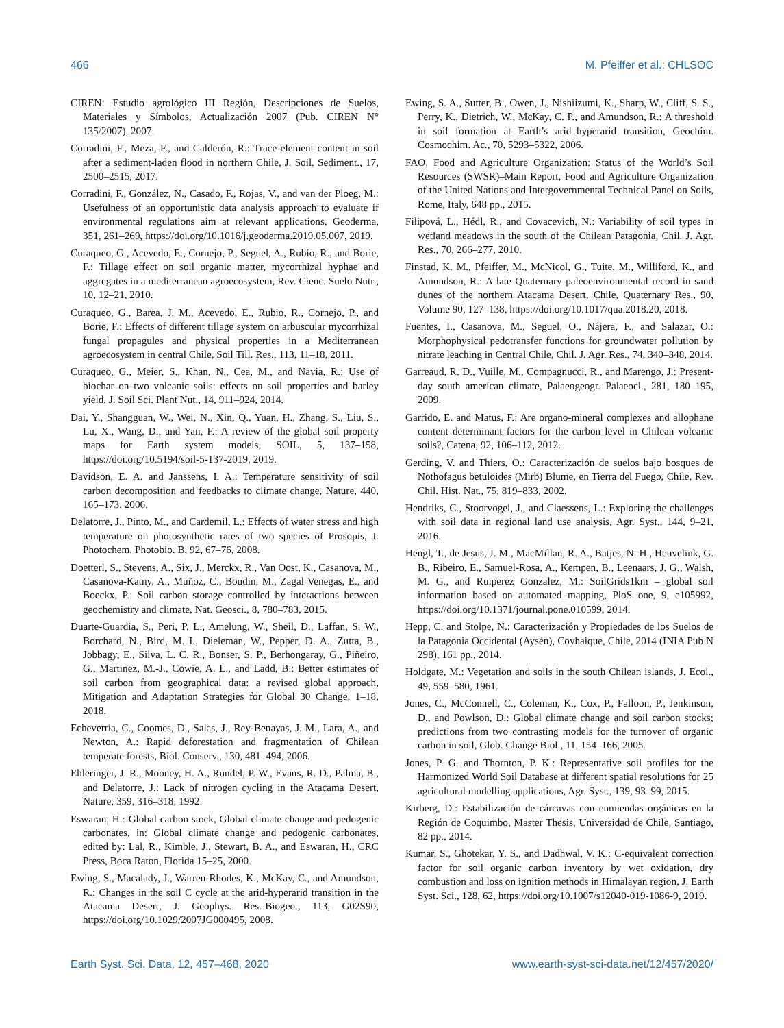466 M. Pfeiffer et al.: CHLSOC
CIREN: Estudio agrológico III Región, Descripciones de Suelos, Materiales y Símbolos, Actualización 2007 (Pub. CIREN N° 135/2007), 2007.
Corradini, F., Meza, F., and Calderón, R.: Trace element content in soil after a sediment-laden flood in northern Chile, J. Soil. Sediment., 17, 2500–2515, 2017.
Corradini, F., González, N., Casado, F., Rojas, V., and van der Ploeg, M.: Usefulness of an opportunistic data analysis approach to evaluate if environmental regulations aim at relevant applications, Geoderma, 351, 261–269, https://doi.org/10.1016/j.geoderma.2019.05.007, 2019.
Curaqueo, G., Acevedo, E., Cornejo, P., Seguel, A., Rubio, R., and Borie, F.: Tillage effect on soil organic matter, mycorrhizal hyphae and aggregates in a mediterranean agroecosystem, Rev. Cienc. Suelo Nutr., 10, 12–21, 2010.
Curaqueo, G., Barea, J. M., Acevedo, E., Rubio, R., Cornejo, P., and Borie, F.: Effects of different tillage system on arbuscular mycorrhizal fungal propagules and physical properties in a Mediterranean agroecosystem in central Chile, Soil Till. Res., 113, 11–18, 2011.
Curaqueo, G., Meier, S., Khan, N., Cea, M., and Navia, R.: Use of biochar on two volcanic soils: effects on soil properties and barley yield, J. Soil Sci. Plant Nut., 14, 911–924, 2014.
Dai, Y., Shangguan, W., Wei, N., Xin, Q., Yuan, H., Zhang, S., Liu, S., Lu, X., Wang, D., and Yan, F.: A review of the global soil property maps for Earth system models, SOIL, 5, 137–158, https://doi.org/10.5194/soil-5-137-2019, 2019.
Davidson, E. A. and Janssens, I. A.: Temperature sensitivity of soil carbon decomposition and feedbacks to climate change, Nature, 440, 165–173, 2006.
Delatorre, J., Pinto, M., and Cardemil, L.: Effects of water stress and high temperature on photosynthetic rates of two species of Prosopis, J. Photochem. Photobio. B, 92, 67–76, 2008.
Doetterl, S., Stevens, A., Six, J., Merckx, R., Van Oost, K., Casanova, M., Casanova-Katny, A., Muñoz, C., Boudin, M., Zagal Venegas, E., and Boeckx, P.: Soil carbon storage controlled by interactions between geochemistry and climate, Nat. Geosci., 8, 780–783, 2015.
Duarte-Guardia, S., Peri, P. L., Amelung, W., Sheil, D., Laffan, S. W., Borchard, N., Bird, M. I., Dieleman, W., Pepper, D. A., Zutta, B., Jobbagy, E., Silva, L. C. R., Bonser, S. P., Berhongaray, G., Piñeiro, G., Martinez, M.-J., Cowie, A. L., and Ladd, B.: Better estimates of soil carbon from geographical data: a revised global approach, Mitigation and Adaptation Strategies for Global 30 Change, 1–18, 2018.
Echeverría, C., Coomes, D., Salas, J., Rey-Benayas, J. M., Lara, A., and Newton, A.: Rapid deforestation and fragmentation of Chilean temperate forests, Biol. Conserv., 130, 481–494, 2006.
Ehleringer, J. R., Mooney, H. A., Rundel, P. W., Evans, R. D., Palma, B., and Delatorre, J.: Lack of nitrogen cycling in the Atacama Desert, Nature, 359, 316–318, 1992.
Eswaran, H.: Global carbon stock, Global climate change and pedogenic carbonates, in: Global climate change and pedogenic carbonates, edited by: Lal, R., Kimble, J., Stewart, B. A., and Eswaran, H., CRC Press, Boca Raton, Florida 15–25, 2000.
Ewing, S., Macalady, J., Warren-Rhodes, K., McKay, C., and Amundson, R.: Changes in the soil C cycle at the arid-hyperarid transition in the Atacama Desert, J. Geophys. Res.-Biogeo., 113, G02S90, https://doi.org/10.1029/2007JG000495, 2008.
Ewing, S. A., Sutter, B., Owen, J., Nishiizumi, K., Sharp, W., Cliff, S. S., Perry, K., Dietrich, W., McKay, C. P., and Amundson, R.: A threshold in soil formation at Earth’s arid–hyperarid transition, Geochim. Cosmochim. Ac., 70, 5293–5322, 2006.
FAO, Food and Agriculture Organization: Status of the World’s Soil Resources (SWSR)–Main Report, Food and Agriculture Organization of the United Nations and Intergovernmental Technical Panel on Soils, Rome, Italy, 648 pp., 2015.
Filipová, L., Hédl, R., and Covacevich, N.: Variability of soil types in wetland meadows in the south of the Chilean Patagonia, Chil. J. Agr. Res., 70, 266–277, 2010.
Finstad, K. M., Pfeiffer, M., McNicol, G., Tuite, M., Williford, K., and Amundson, R.: A late Quaternary paleoenvironmental record in sand dunes of the northern Atacama Desert, Chile, Quaternary Res., 90, Volume 90, 127–138, https://doi.org/10.1017/qua.2018.20, 2018.
Fuentes, I., Casanova, M., Seguel, O., Nájera, F., and Salazar, O.: Morphophysical pedotransfer functions for groundwater pollution by nitrate leaching in Central Chile, Chil. J. Agr. Res., 74, 340–348, 2014.
Garreaud, R. D., Vuille, M., Compagnucci, R., and Marengo, J.: Present-day south american climate, Palaeogeogr. Palaeocl., 281, 180–195, 2009.
Garrido, E. and Matus, F.: Are organo-mineral complexes and allophane content determinant factors for the carbon level in Chilean volcanic soils?, Catena, 92, 106–112, 2012.
Gerding, V. and Thiers, O.: Caracterización de suelos bajo bosques de Nothofagus betuloides (Mirb) Blume, en Tierra del Fuego, Chile, Rev. Chil. Hist. Nat., 75, 819–833, 2002.
Hendriks, C., Stoorvogel, J., and Claessens, L.: Exploring the challenges with soil data in regional land use analysis, Agr. Syst., 144, 9–21, 2016.
Hengl, T., de Jesus, J. M., MacMillan, R. A., Batjes, N. H., Heuvelink, G. B., Ribeiro, E., Samuel-Rosa, A., Kempen, B., Leenaars, J. G., Walsh, M. G., and Ruiperez Gonzalez, M.: SoilGrids1km – global soil information based on automated mapping, PloS one, 9, e105992, https://doi.org/10.1371/journal.pone.010599, 2014.
Hepp, C. and Stolpe, N.: Caracterización y Propiedades de los Suelos de la Patagonia Occidental (Aysén), Coyhaique, Chile, 2014 (INIA Pub N 298), 161 pp., 2014.
Holdgate, M.: Vegetation and soils in the south Chilean islands, J. Ecol., 49, 559–580, 1961.
Jones, C., McConnell, C., Coleman, K., Cox, P., Falloon, P., Jenkinson, D., and Powlson, D.: Global climate change and soil carbon stocks; predictions from two contrasting models for the turnover of organic carbon in soil, Glob. Change Biol., 11, 154–166, 2005.
Jones, P. G. and Thornton, P. K.: Representative soil profiles for the Harmonized World Soil Database at different spatial resolutions for 25 agricultural modelling applications, Agr. Syst., 139, 93–99, 2015.
Kirberg, D.: Estabilización de cárcavas con enmiendas orgánicas en la Región de Coquimbo, Master Thesis, Universidad de Chile, Santiago, 82 pp., 2014.
Kumar, S., Ghotekar, Y. S., and Dadhwal, V. K.: C-equivalent correction factor for soil organic carbon inventory by wet oxidation, dry combustion and loss on ignition methods in Himalayan region, J. Earth Syst. Sci., 128, 62, https://doi.org/10.1007/s12040-019-1086-9, 2019.
Earth Syst. Sci. Data, 12, 457–468, 2020 www.earth-syst-sci-data.net/12/457/2020/